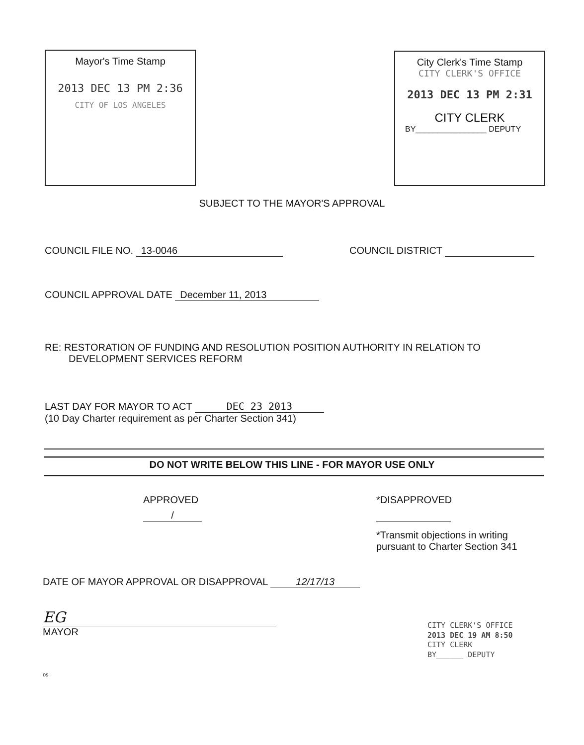Mayor's Time Stamp
2013 DEC 13 PM 2:36
CITY OF LOS ANGELES
City Clerk's Time Stamp
CITY CLERK'S OFFICE
2013 DEC 13 PM 2:31
CITY CLERK
BY________________ DEPUTY
SUBJECT TO THE MAYOR'S APPROVAL
COUNCIL FILE NO. 13-0046 COUNCIL DISTRICT
COUNCIL APPROVAL DATE December 11, 2013
RE: RESTORATION OF FUNDING AND RESOLUTION POSITION AUTHORITY IN RELATION TO
DEVELOPMENT SERVICES REFORM
LAST DAY FOR MAYOR TO ACT DEC 23 2013
(10 Day Charter requirement as per Charter Section 341)
DO NOT WRITE BELOW THIS LINE - FOR MAYOR USE ONLY
APPROVED
/
*DISAPPROVED
*Transmit objections in writing
pursuant to Charter Section 341
DATE OF MAYOR APPROVAL OR DISAPPROVAL 12/17/13
EG
MAYOR
os
CITY CLERK'S OFFICE
2013 DEC 19 AM 8:50
CITY CLERK
BY______ DEPUTY